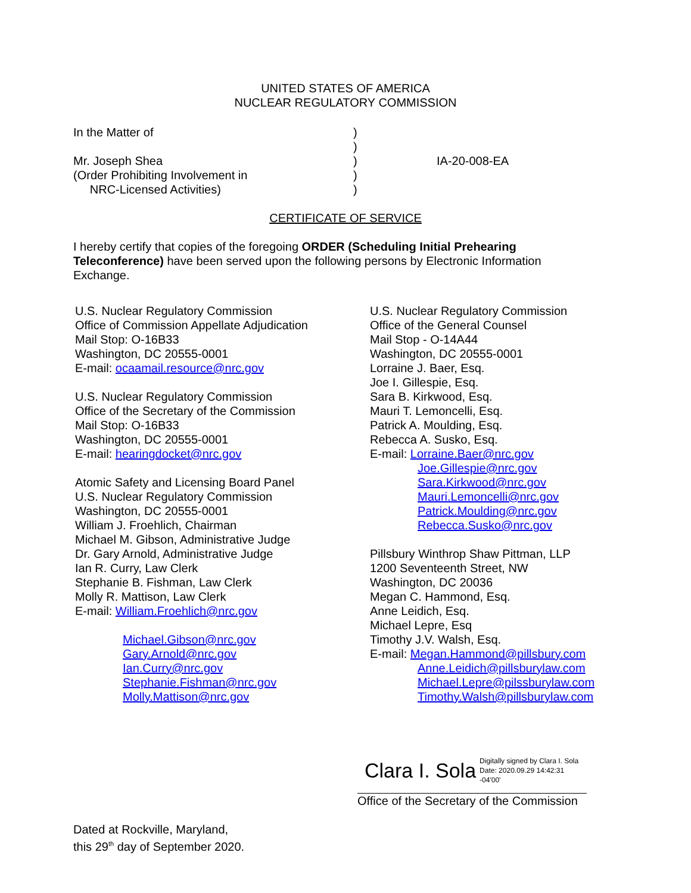UNITED STATES OF AMERICA
NUCLEAR REGULATORY COMMISSION
In the Matter of
Mr. Joseph Shea
(Order Prohibiting Involvement in
NRC-Licensed Activities)
)
)
)
)
)
IA-20-008-EA
CERTIFICATE OF SERVICE
I hereby certify that copies of the foregoing ORDER (Scheduling Initial Prehearing Teleconference) have been served upon the following persons by Electronic Information Exchange.
U.S. Nuclear Regulatory Commission
Office of Commission Appellate Adjudication
Mail Stop: O-16B33
Washington, DC 20555-0001
E-mail: ocaamail.resource@nrc.gov
U.S. Nuclear Regulatory Commission
Office of the Secretary of the Commission
Mail Stop: O-16B33
Washington, DC 20555-0001
E-mail: hearingdocket@nrc.gov
Atomic Safety and Licensing Board Panel
U.S. Nuclear Regulatory Commission
Washington, DC 20555-0001
William J. Froehlich, Chairman
Michael M. Gibson, Administrative Judge
Dr. Gary Arnold, Administrative Judge
Ian R. Curry, Law Clerk
Stephanie B. Fishman, Law Clerk
Molly R. Mattison, Law Clerk
E-mail: William.Froehlich@nrc.gov
Michael.Gibson@nrc.gov
Gary.Arnold@nrc.gov
Ian.Curry@nrc.gov
Stephanie.Fishman@nrc.gov
Molly.Mattison@nrc.gov
U.S. Nuclear Regulatory Commission
Office of the General Counsel
Mail Stop - O-14A44
Washington, DC 20555-0001
Lorraine J. Baer, Esq.
Joe I. Gillespie, Esq.
Sara B. Kirkwood, Esq.
Mauri T. Lemoncelli, Esq.
Patrick A. Moulding, Esq.
Rebecca A. Susko, Esq.
E-mail: Lorraine.Baer@nrc.gov
Joe.Gillespie@nrc.gov
Sara.Kirkwood@nrc.gov
Mauri.Lemoncelli@nrc.gov
Patrick.Moulding@nrc.gov
Rebecca.Susko@nrc.gov
Pillsbury Winthrop Shaw Pittman, LLP
1200 Seventeenth Street, NW
Washington, DC 20036
Megan C. Hammond, Esq.
Anne Leidich, Esq.
Michael Lepre, Esq
Timothy J.V. Walsh, Esq.
E-mail: Megan.Hammond@pillsbury.com
Anne.Leidich@pillsburylaw.com
Michael.Lepre@pilssburylaw.com
Timothy.Walsh@pillsburylaw.com
Clara I. Sola Digitally signed by Clara I. Sola
Date: 2020.09.29 14:42:31
-04'00'
Office of the Secretary of the Commission
Dated at Rockville, Maryland,
this 29<sup>th</sup> day of September 2020.